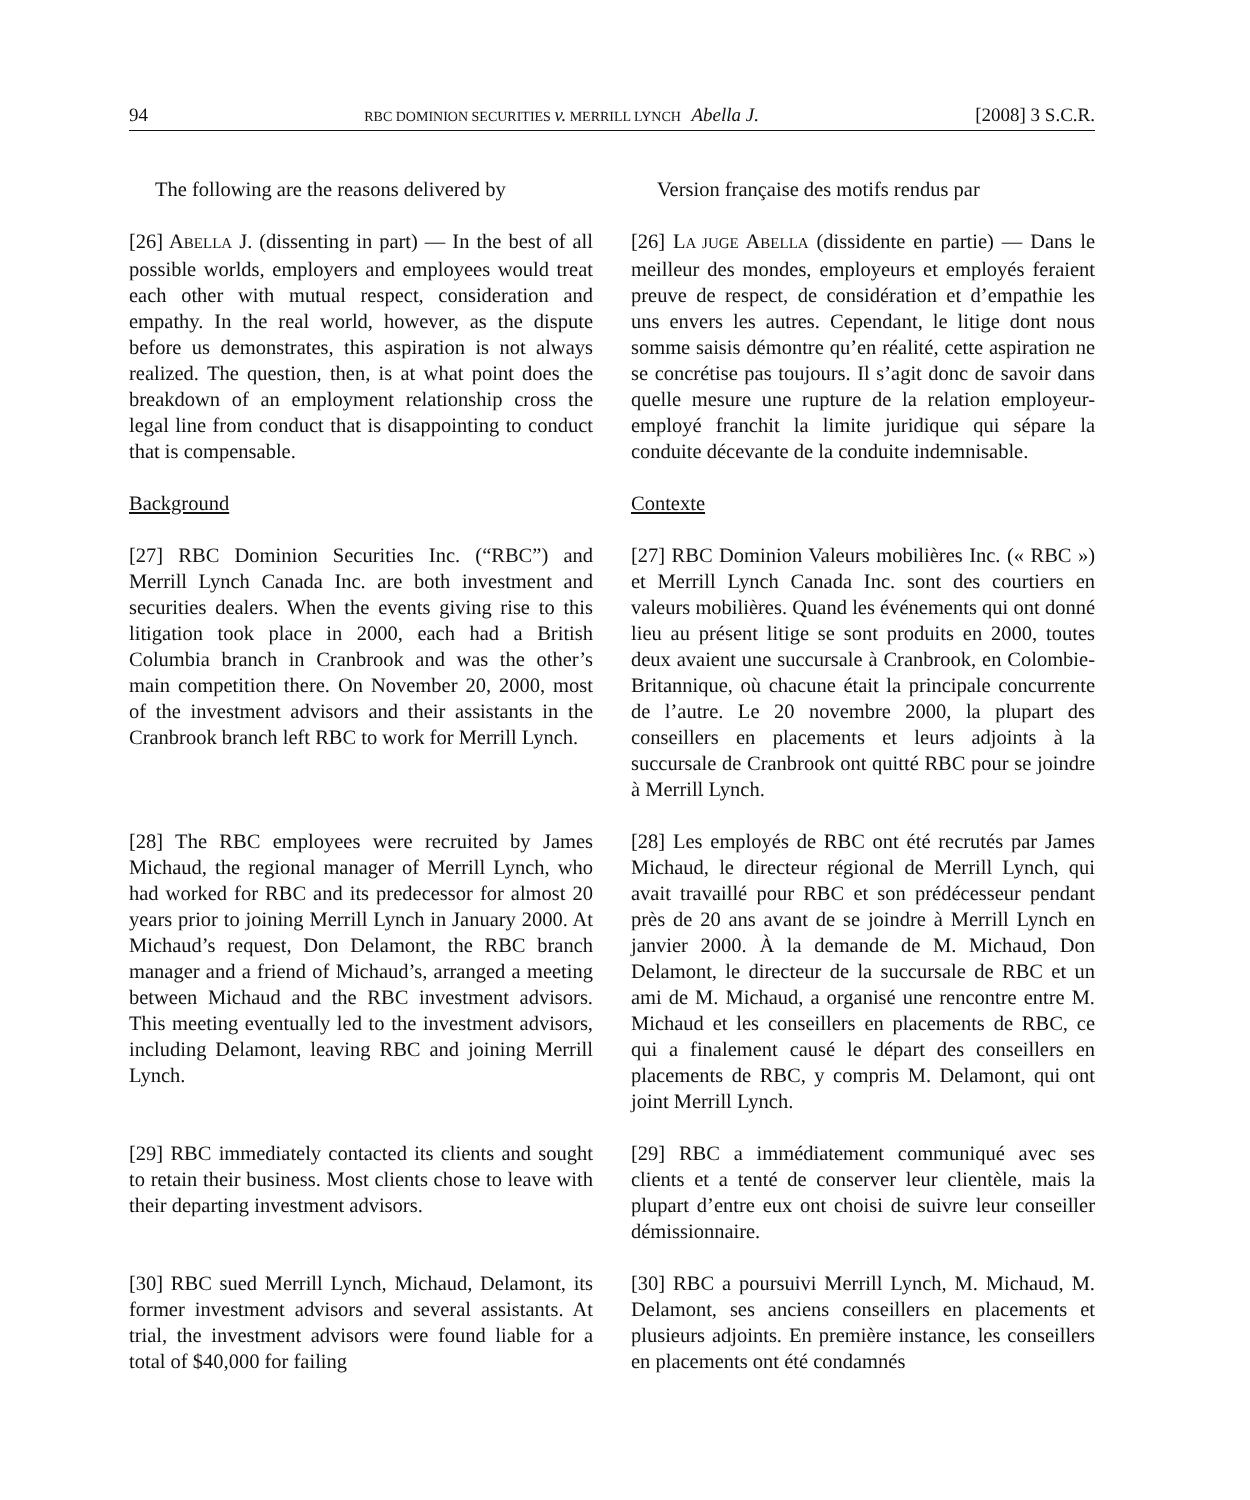94 RBC DOMINION SECURITIES v. MERRILL LYNCH Abella J. [2008] 3 S.C.R.
The following are the reasons delivered by
Version française des motifs rendus par
[26] ABELLA J. (dissenting in part) — In the best of all possible worlds, employers and employees would treat each other with mutual respect, consideration and empathy. In the real world, however, as the dispute before us demonstrates, this aspiration is not always realized. The question, then, is at what point does the breakdown of an employment relationship cross the legal line from conduct that is disappointing to conduct that is compensable.
[26] LA JUGE ABELLA (dissidente en partie) — Dans le meilleur des mondes, employeurs et employés feraient preuve de respect, de considération et d’empathie les uns envers les autres. Cependant, le litige dont nous somme saisis démontre qu’en réalité, cette aspiration ne se concrétise pas toujours. Il s’agit donc de savoir dans quelle mesure une rupture de la relation employeur-employé franchit la limite juridique qui sépare la conduite décevante de la conduite indemnisable.
Background Contexte
[27] RBC Dominion Securities Inc. (“RBC”) and Merrill Lynch Canada Inc. are both investment and securities dealers. When the events giving rise to this litigation took place in 2000, each had a British Columbia branch in Cranbrook and was the other’s main competition there. On November 20, 2000, most of the investment advisors and their assistants in the Cranbrook branch left RBC to work for Merrill Lynch.
[27] RBC Dominion Valeurs mobilières Inc. (« RBC ») et Merrill Lynch Canada Inc. sont des courtiers en valeurs mobilières. Quand les événements qui ont donné lieu au présent litige se sont produits en 2000, toutes deux avaient une succursale à Cranbrook, en Colombie-Britannique, où chacune était la principale concurrente de l’autre. Le 20 novembre 2000, la plupart des conseillers en placements et leurs adjoints à la succursale de Cranbrook ont quitté RBC pour se joindre à Merrill Lynch.
[28] The RBC employees were recruited by James Michaud, the regional manager of Merrill Lynch, who had worked for RBC and its predecessor for almost 20 years prior to joining Merrill Lynch in January 2000. At Michaud’s request, Don Delamont, the RBC branch manager and a friend of Michaud’s, arranged a meeting between Michaud and the RBC investment advisors. This meeting eventually led to the investment advisors, including Delamont, leaving RBC and joining Merrill Lynch.
[28] Les employés de RBC ont été recrutés par James Michaud, le directeur régional de Merrill Lynch, qui avait travaillé pour RBC et son prédécesseur pendant près de 20 ans avant de se joindre à Merrill Lynch en janvier 2000. À la demande de M. Michaud, Don Delamont, le directeur de la succursale de RBC et un ami de M. Michaud, a organisé une rencontre entre M. Michaud et les conseillers en placements de RBC, ce qui a finalement causé le départ des conseillers en placements de RBC, y compris M. Delamont, qui ont joint Merrill Lynch.
[29] RBC immediately contacted its clients and sought to retain their business. Most clients chose to leave with their departing investment advisors.
[29] RBC a immédiatement communiqué avec ses clients et a tenté de conserver leur clientèle, mais la plupart d’entre eux ont choisi de suivre leur conseiller démissionnaire.
[30] RBC sued Merrill Lynch, Michaud, Delamont, its former investment advisors and several assistants. At trial, the investment advisors were found liable for a total of $40,000 for failing
[30] RBC a poursuivi Merrill Lynch, M. Michaud, M. Delamont, ses anciens conseillers en placements et plusieurs adjoints. En première instance, les conseillers en placements ont été condamnés